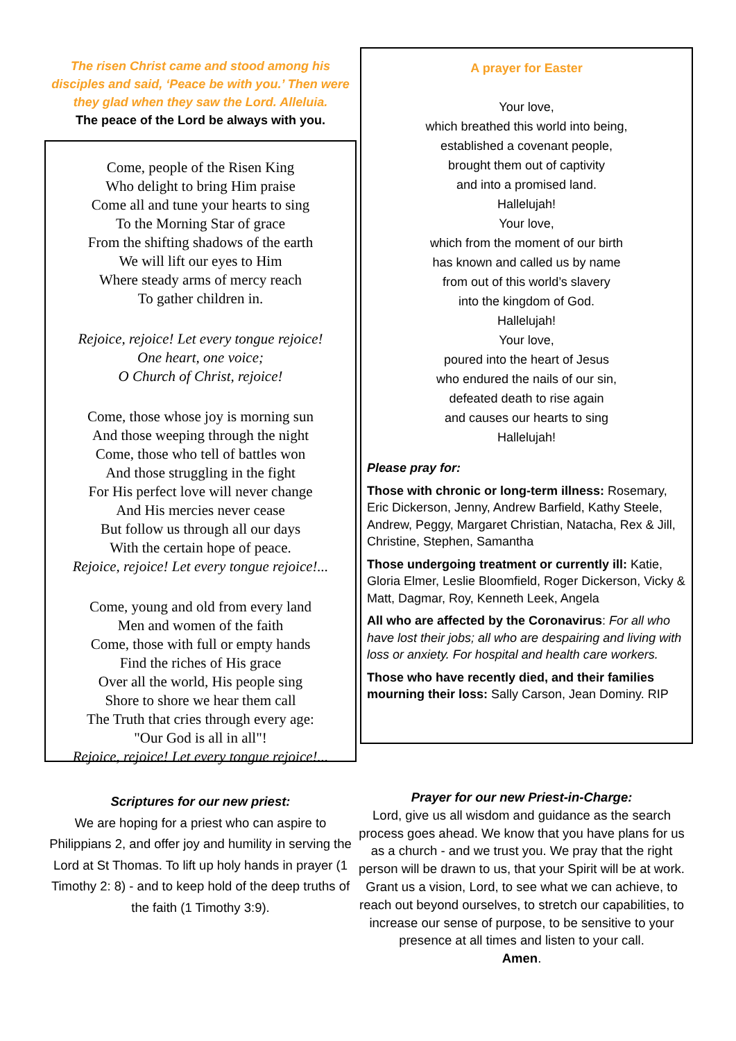The risen Christ came and stood among his disciples and said, ‘Peace be with you.’ Then were they glad when they saw the Lord. Alleluia.
The peace of the Lord be always with you.
Come, people of the Risen King
Who delight to bring Him praise
Come all and tune your hearts to sing
To the Morning Star of grace
From the shifting shadows of the earth
We will lift our eyes to Him
Where steady arms of mercy reach
To gather children in.
Rejoice, rejoice! Let every tongue rejoice!
One heart, one voice;
O Church of Christ, rejoice!
Come, those whose joy is morning sun
And those weeping through the night
Come, those who tell of battles won
And those struggling in the fight
For His perfect love will never change
And His mercies never cease
But follow us through all our days
With the certain hope of peace.
Rejoice, rejoice! Let every tongue rejoice!...
Come, young and old from every land
Men and women of the faith
Come, those with full or empty hands
Find the riches of His grace
Over all the world, His people sing
Shore to shore we hear them call
The Truth that cries through every age:
"Our God is all in all"!
Rejoice, rejoice! Let every tongue rejoice!...
Scriptures for our new priest:
We are hoping for a priest who can aspire to Philippians 2, and offer joy and humility in serving the Lord at St Thomas. To lift up holy hands in prayer (1 Timothy 2: 8) - and to keep hold of the deep truths of the faith (1 Timothy 3:9).
A prayer for Easter
Your love,
which breathed this world into being,
established a covenant people,
brought them out of captivity
and into a promised land.
Hallelujah!
Your love,
which from the moment of our birth
has known and called us by name
from out of this world’s slavery
into the kingdom of God.
Hallelujah!
Your love,
poured into the heart of Jesus
who endured the nails of our sin,
defeated death to rise again
and causes our hearts to sing
Hallelujah!
Please pray for:
Those with chronic or long-term illness: Rosemary, Eric Dickerson, Jenny, Andrew Barfield, Kathy Steele, Andrew, Peggy, Margaret Christian, Natacha, Rex & Jill, Christine, Stephen, Samantha
Those undergoing treatment or currently ill: Katie, Gloria Elmer, Leslie Bloomfield, Roger Dickerson, Vicky & Matt, Dagmar, Roy, Kenneth Leek, Angela
All who are affected by the Coronavirus: For all who have lost their jobs; all who are despairing and living with loss or anxiety. For hospital and health care workers.
Those who have recently died, and their families mourning their loss: Sally Carson, Jean Dominy. RIP
Prayer for our new Priest-in-Charge:
Lord, give us all wisdom and guidance as the search process goes ahead. We know that you have plans for us as a church - and we trust you. We pray that the right person will be drawn to us, that your Spirit will be at work.
Grant us a vision, Lord, to see what we can achieve, to reach out beyond ourselves, to stretch our capabilities, to increase our sense of purpose, to be sensitive to your presence at all times and listen to your call.
Amen.